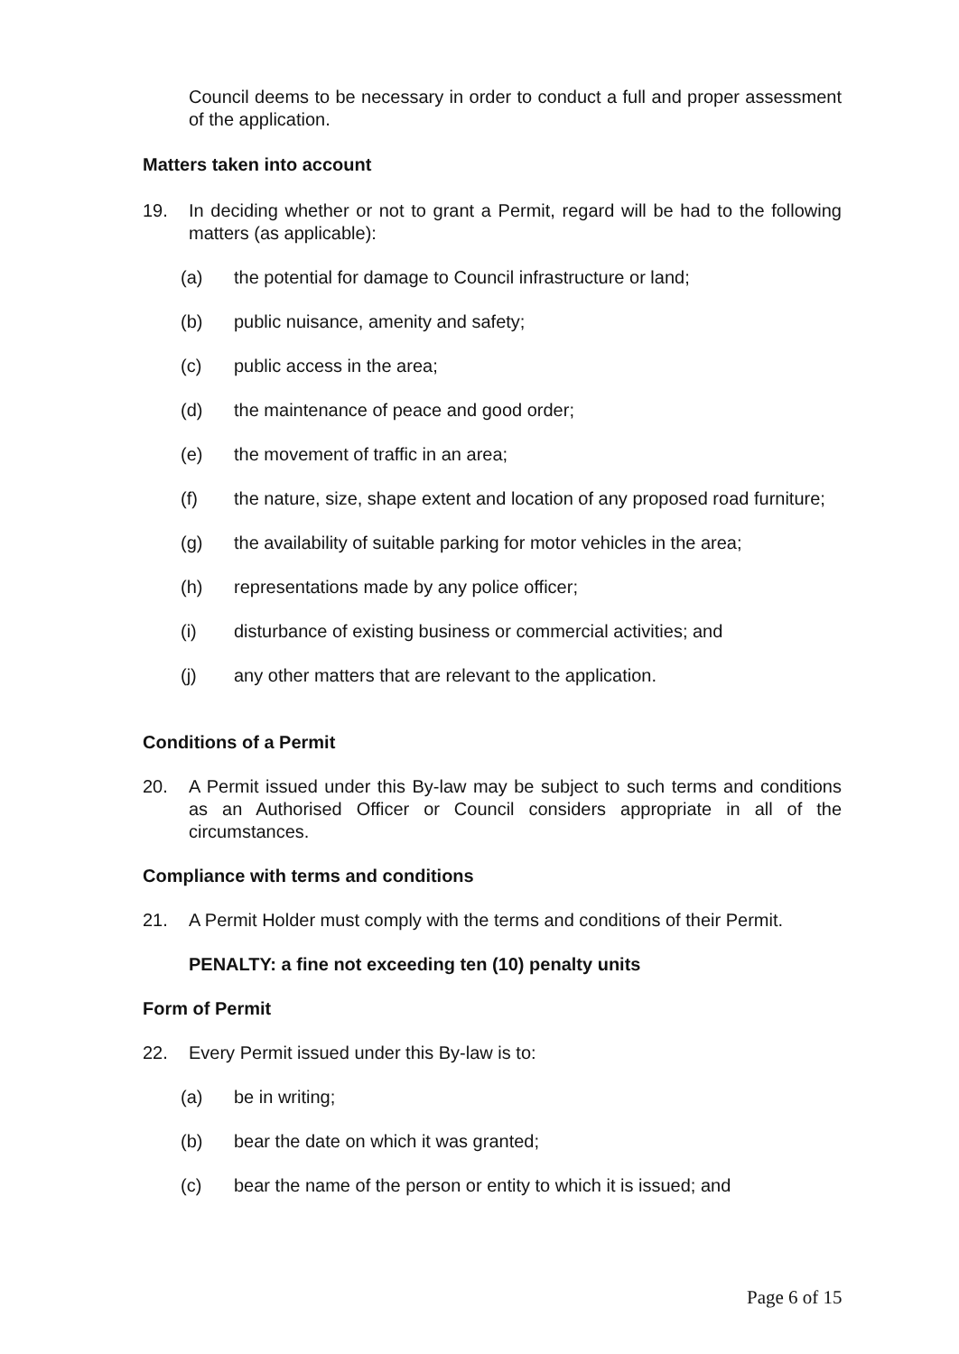Council deems to be necessary in order to conduct a full and proper assessment of the application.
Matters taken into account
19. In deciding whether or not to grant a Permit, regard will be had to the following matters (as applicable):
(a) the potential for damage to Council infrastructure or land;
(b) public nuisance, amenity and safety;
(c) public access in the area;
(d) the maintenance of peace and good order;
(e) the movement of traffic in an area;
(f) the nature, size, shape extent and location of any proposed road furniture;
(g) the availability of suitable parking for motor vehicles in the area;
(h) representations made by any police officer;
(i) disturbance of existing business or commercial activities; and
(j) any other matters that are relevant to the application.
Conditions of a Permit
20. A Permit issued under this By-law may be subject to such terms and conditions as an Authorised Officer or Council considers appropriate in all of the circumstances.
Compliance with terms and conditions
21. A Permit Holder must comply with the terms and conditions of their Permit.
PENALTY: a fine not exceeding ten (10) penalty units
Form of Permit
22. Every Permit issued under this By-law is to:
(a) be in writing;
(b) bear the date on which it was granted;
(c) bear the name of the person or entity to which it is issued; and
Page 6 of 15